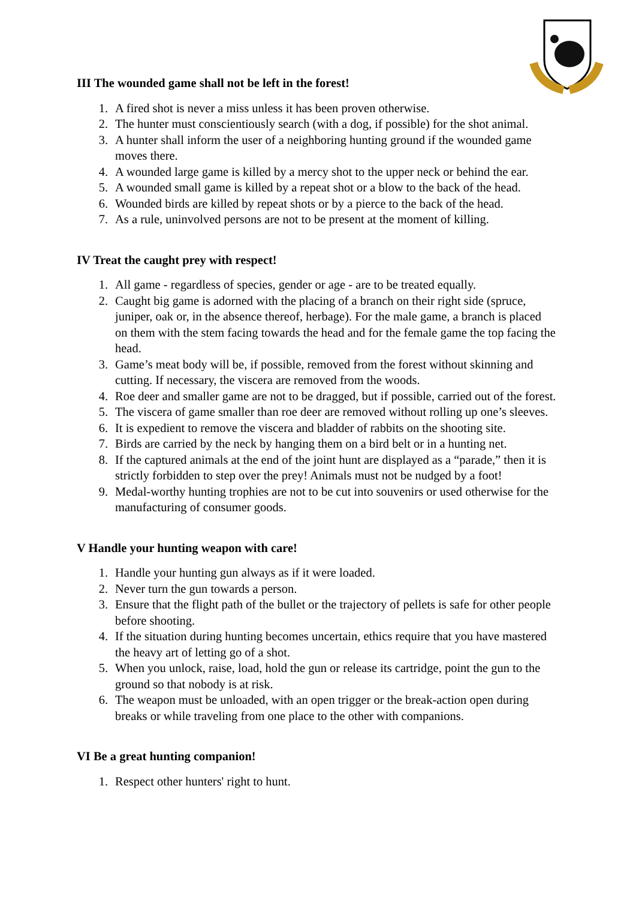III The wounded game shall not be left in the forest!
1. A fired shot is never a miss unless it has been proven otherwise.
2. The hunter must conscientiously search (with a dog, if possible) for the shot animal.
3. A hunter shall inform the user of a neighboring hunting ground if the wounded game moves there.
4. A wounded large game is killed by a mercy shot to the upper neck or behind the ear.
5. A wounded small game is killed by a repeat shot or a blow to the back of the head.
6. Wounded birds are killed by repeat shots or by a pierce to the back of the head.
7. As a rule, uninvolved persons are not to be present at the moment of killing.
IV Treat the caught prey with respect!
1. All game - regardless of species, gender or age - are to be treated equally.
2. Caught big game is adorned with the placing of a branch on their right side (spruce, juniper, oak or, in the absence thereof, herbage). For the male game, a branch is placed on them with the stem facing towards the head and for the female game the top facing the head.
3. Game’s meat body will be, if possible, removed from the forest without skinning and cutting. If necessary, the viscera are removed from the woods.
4. Roe deer and smaller game are not to be dragged, but if possible, carried out of the forest.
5. The viscera of game smaller than roe deer are removed without rolling up one’s sleeves.
6. It is expedient to remove the viscera and bladder of rabbits on the shooting site.
7. Birds are carried by the neck by hanging them on a bird belt or in a hunting net.
8. If the captured animals at the end of the joint hunt are displayed as a “parade,” then it is strictly forbidden to step over the prey! Animals must not be nudged by a foot!
9. Medal-worthy hunting trophies are not to be cut into souvenirs or used otherwise for the manufacturing of consumer goods.
V Handle your hunting weapon with care!
1. Handle your hunting gun always as if it were loaded.
2. Never turn the gun towards a person.
3. Ensure that the flight path of the bullet or the trajectory of pellets is safe for other people before shooting.
4. If the situation during hunting becomes uncertain, ethics require that you have mastered the heavy art of letting go of a shot.
5. When you unlock, raise, load, hold the gun or release its cartridge, point the gun to the ground so that nobody is at risk.
6. The weapon must be unloaded, with an open trigger or the break-action open during breaks or while traveling from one place to the other with companions.
VI Be a great hunting companion!
1. Respect other hunters' right to hunt.